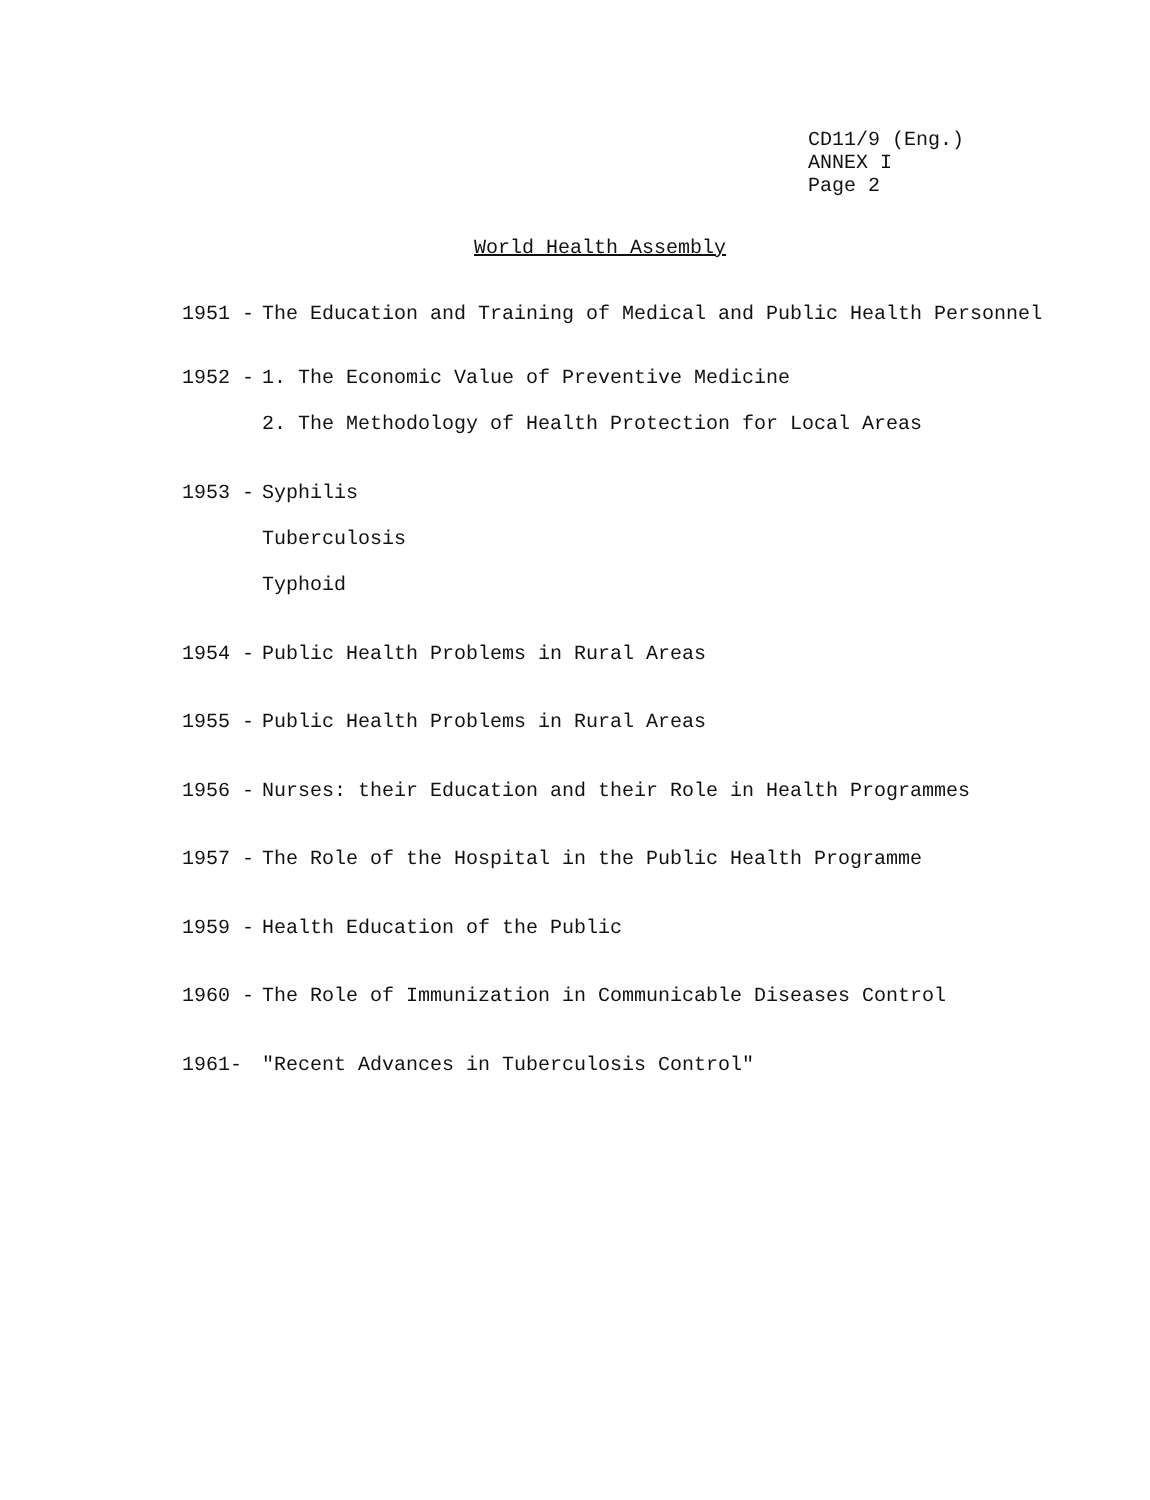CD11/9 (Eng.)
ANNEX I
Page 2
World Health Assembly
1951 - The Education and Training of Medical and Public Health Personnel
1952 - 1. The Economic Value of Preventive Medicine
2. The Methodology of Health Protection for Local Areas
1953 - Syphilis
Tuberculosis
Typhoid
1954 - Public Health Problems in Rural Areas
1955 - Public Health Problems in Rural Areas
1956 - Nurses: their Education and their Role in Health Programmes
1957 - The Role of the Hospital in the Public Health Programme
1959 - Health Education of the Public
1960 - The Role of Immunization in Communicable Diseases Control
1961- "Recent Advances in Tuberculosis Control"